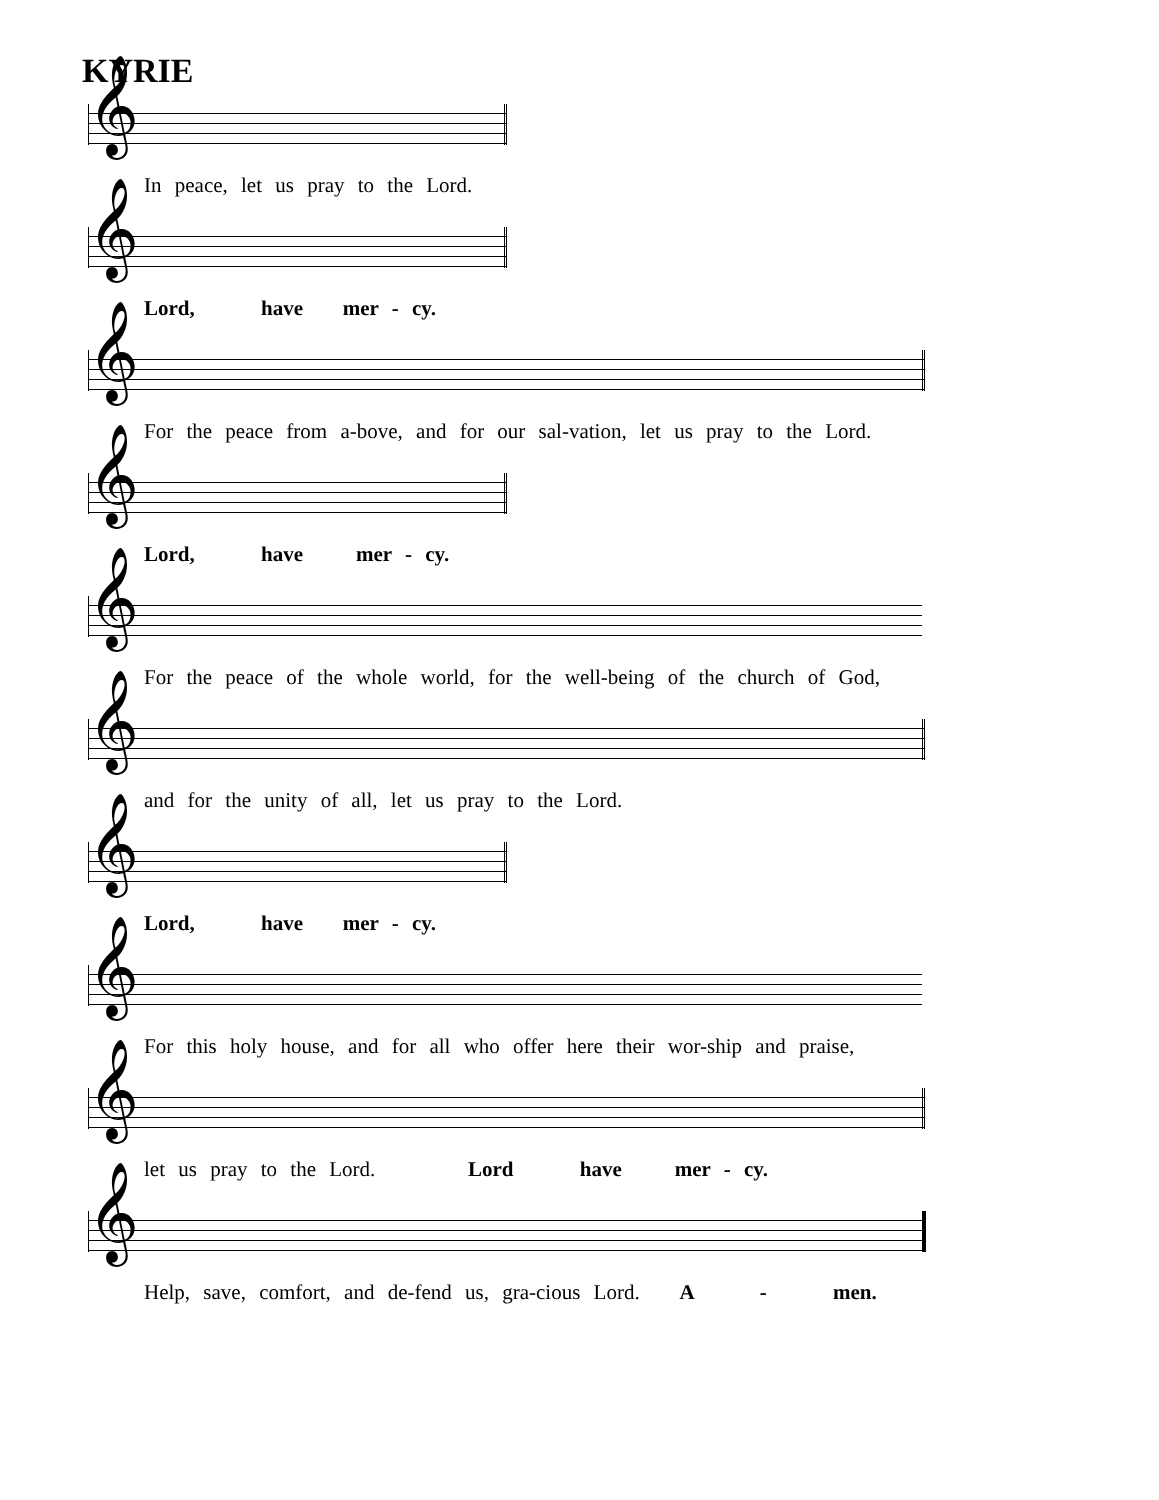KYRIE
𝄞
In peace, let us pray to the Lord.
𝄞
Lord, have mer - cy.
𝄞
For the peace from a-bove, and for our sal-vation, let us pray to the Lord.
𝄞
Lord, have mer - cy.
𝄞
For the peace of the whole world, for the well-being of the church of God,
𝄞
and for the unity of all, let us pray to the Lord.
𝄞
Lord, have mer - cy.
𝄞
For this holy house, and for all who offer here their wor-ship and praise,
𝄞
let us pray to the Lord. Lord have mer - cy.
𝄞
Help, save, comfort, and de-fend us, gra-cious Lord. A - men.